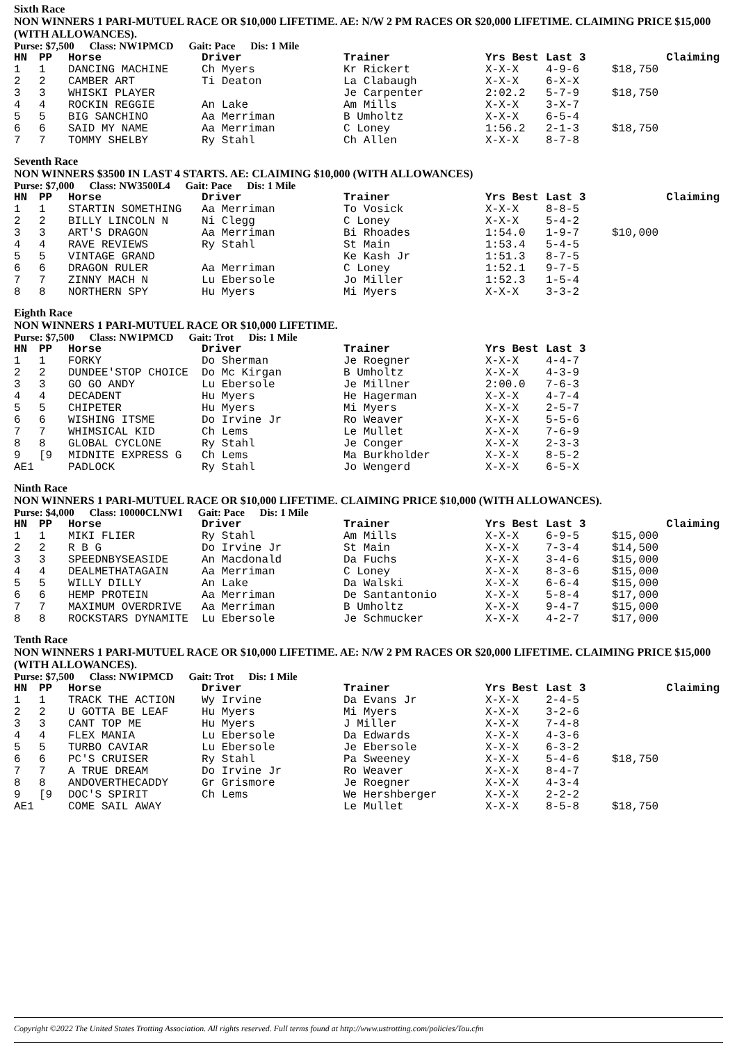Sixth Race
NON WINNERS 1 PARI-MUTUEL RACE OR $10,000 LIFETIME. AE: N/W 2 PM RACES OR $20,000 LIFETIME. CLAIMING PRICE $15,000 (WITH ALLOWANCES).
Purse: $7,500 Class: NW1PMCD Gait: Pace Dis: 1 Mile
| HN | PP | Horse | Driver | Trainer | Yrs Best | Last 3 | Claiming |
| --- | --- | --- | --- | --- | --- | --- | --- |
| 1 | 1 | DANCING MACHINE | Ch Myers | Kr Rickert | X-X-X | 4-9-6 | $18,750 |
| 2 | 2 | CAMBER ART | Ti Deaton | La Clabaugh | X-X-X | 6-X-X | |
| 3 | 3 | WHISKI PLAYER | | Je Carpenter | 2:02.2 | 5-7-9 | $18,750 |
| 4 | 4 | ROCKIN REGGIE | An Lake | Am Mills | X-X-X | 3-X-7 | |
| 5 | 5 | BIG SANCHINO | Aa Merriman | B Umholtz | X-X-X | 6-5-4 | |
| 6 | 6 | SAID MY NAME | Aa Merriman | C Loney | 1:56.2 | 2-1-3 | $18,750 |
| 7 | 7 | TOMMY SHELBY | Ry Stahl | Ch Allen | X-X-X | 8-7-8 | |
Seventh Race
NON WINNERS $3500 IN LAST 4 STARTS. AE: CLAIMING $10,000 (WITH ALLOWANCES)
Purse: $7,000 Class: NW3500L4 Gait: Pace Dis: 1 Mile
| HN | PP | Horse | Driver | Trainer | Yrs Best | Last 3 | Claiming |
| --- | --- | --- | --- | --- | --- | --- | --- |
| 1 | 1 | STARTIN SOMETHING | Aa Merriman | To Vosick | X-X-X | 8-8-5 | |
| 2 | 2 | BILLY LINCOLN N | Ni Clegg | C Loney | X-X-X | 5-4-2 | |
| 3 | 3 | ART'S DRAGON | Aa Merriman | Bi Rhoades | 1:54.0 | 1-9-7 | $10,000 |
| 4 | 4 | RAVE REVIEWS | Ry Stahl | St Main | 1:53.4 | 5-4-5 | |
| 5 | 5 | VINTAGE GRAND | | Ke Kash Jr | 1:51.3 | 8-7-5 | |
| 6 | 6 | DRAGON RULER | Aa Merriman | C Loney | 1:52.1 | 9-7-5 | |
| 7 | 7 | ZINNY MACH N | Lu Ebersole | Jo Miller | 1:52.3 | 1-5-4 | |
| 8 | 8 | NORTHERN SPY | Hu Myers | Mi Myers | X-X-X | 3-3-2 | |
Eighth Race
NON WINNERS 1 PARI-MUTUEL RACE OR $10,000 LIFETIME.
Purse: $7,500 Class: NW1PMCD Gait: Trot Dis: 1 Mile
| HN | PP | Horse | Driver | Trainer | Yrs Best | Last 3 |
| --- | --- | --- | --- | --- | --- | --- |
| 1 | 1 | FORKY | Do Sherman | Je Roegner | X-X-X | 4-4-7 |
| 2 | 2 | DUNDEE'STOP CHOICE | Do Mc Kirgan | B Umholtz | X-X-X | 4-3-9 |
| 3 | 3 | GO GO ANDY | Lu Ebersole | Je Millner | 2:00.0 | 7-6-3 |
| 4 | 4 | DECADENT | Hu Myers | He Hagerman | X-X-X | 4-7-4 |
| 5 | 5 | CHIPETER | Hu Myers | Mi Myers | X-X-X | 2-5-7 |
| 6 | 6 | WISHING ITSME | Do Irvine Jr | Ro Weaver | X-X-X | 5-5-6 |
| 7 | 7 | WHIMSICAL KID | Ch Lems | Le Mullet | X-X-X | 7-6-9 |
| 8 | 8 | GLOBAL CYCLONE | Ry Stahl | Je Conger | X-X-X | 2-3-3 |
| 9 | [9 | MIDNITE EXPRESS G | Ch Lems | Ma Burkholder | X-X-X | 8-5-2 |
| AE1 | | PADLOCK | Ry Stahl | Jo Wengerd | X-X-X | 6-5-X |
Ninth Race
NON WINNERS 1 PARI-MUTUEL RACE OR $10,000 LIFETIME. CLAIMING PRICE $10,000 (WITH ALLOWANCES).
Purse: $4,000 Class: 10000CLNW1 Gait: Pace Dis: 1 Mile
| HN | PP | Horse | Driver | Trainer | Yrs Best | Last 3 | Claiming |
| --- | --- | --- | --- | --- | --- | --- | --- |
| 1 | 1 | MIKI FLIER | Ry Stahl | Am Mills | X-X-X | 6-9-5 | $15,000 |
| 2 | 2 | R B G | Do Irvine Jr | St Main | X-X-X | 7-3-4 | $14,500 |
| 3 | 3 | SPEEDNBYSEASIDE | An Macdonald | Da Fuchs | X-X-X | 3-4-6 | $15,000 |
| 4 | 4 | DEALMETHATAGAIN | Aa Merriman | C Loney | X-X-X | 8-3-6 | $15,000 |
| 5 | 5 | WILLY DILLY | An Lake | Da Walski | X-X-X | 6-6-4 | $15,000 |
| 6 | 6 | HEMP PROTEIN | Aa Merriman | De Santantonio | X-X-X | 5-8-4 | $17,000 |
| 7 | 7 | MAXIMUM OVERDRIVE | Aa Merriman | B Umholtz | X-X-X | 9-4-7 | $15,000 |
| 8 | 8 | ROCKSTARS DYNAMITE | Lu Ebersole | Je Schmucker | X-X-X | 4-2-7 | $17,000 |
Tenth Race
NON WINNERS 1 PARI-MUTUEL RACE OR $10,000 LIFETIME. AE: N/W 2 PM RACES OR $20,000 LIFETIME. CLAIMING PRICE $15,000 (WITH ALLOWANCES).
Purse: $7,500 Class: NW1PMCD Gait: Trot Dis: 1 Mile
| HN | PP | Horse | Driver | Trainer | Yrs Best | Last 3 | Claiming |
| --- | --- | --- | --- | --- | --- | --- | --- |
| 1 | 1 | TRACK THE ACTION | Wy Irvine | Da Evans Jr | X-X-X | 2-4-5 | |
| 2 | 2 | U GOTTA BE LEAF | Hu Myers | Mi Myers | X-X-X | 3-2-6 | |
| 3 | 3 | CANT TOP ME | Hu Myers | J Miller | X-X-X | 7-4-8 | |
| 4 | 4 | FLEX MANIA | Lu Ebersole | Da Edwards | X-X-X | 4-3-6 | |
| 5 | 5 | TURBO CAVIAR | Lu Ebersole | Je Ebersole | X-X-X | 6-3-2 | |
| 6 | 6 | PC'S CRUISER | Ry Stahl | Pa Sweeney | X-X-X | 5-4-6 | $18,750 |
| 7 | 7 | A TRUE DREAM | Do Irvine Jr | Ro Weaver | X-X-X | 8-4-7 | |
| 8 | 8 | ANDOVERTHECADDY | Gr Grismore | Je Roegner | X-X-X | 4-3-4 | |
| 9 | [9 | DOC'S SPIRIT | Ch Lems | We Hershberger | X-X-X | 2-2-2 | |
| AE1 | | COME SAIL AWAY | | Le Mullet | X-X-X | 8-5-8 | $18,750 |
Copyright ©2022 The United States Trotting Association. All rights reserved. Full terms found at http://www.ustrotting.com/policies/Tou.cfm